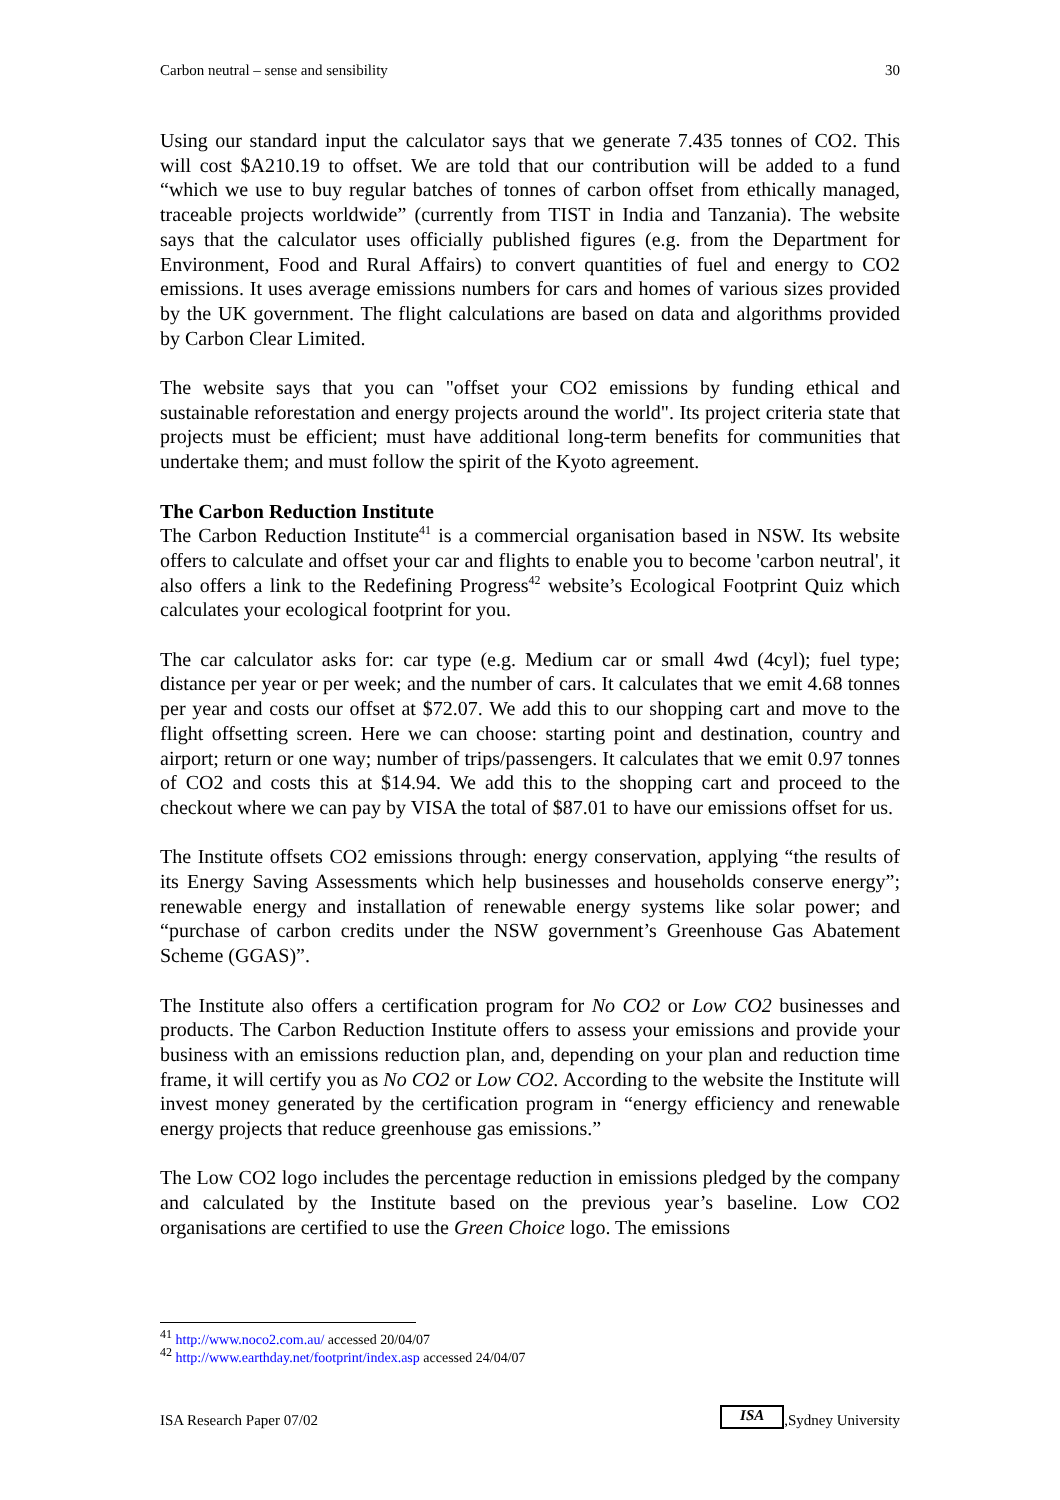Carbon neutral – sense and sensibility 30
Using our standard input the calculator says that we generate 7.435 tonnes of CO2. This will cost $A210.19 to offset. We are told that our contribution will be added to a fund “which we use to buy regular batches of tonnes of carbon offset from ethically managed, traceable projects worldwide” (currently from TIST in India and Tanzania). The website says that the calculator uses officially published figures (e.g. from the Department for Environment, Food and Rural Affairs) to convert quantities of fuel and energy to CO2 emissions. It uses average emissions numbers for cars and homes of various sizes provided by the UK government. The flight calculations are based on data and algorithms provided by Carbon Clear Limited.
The website says that you can "offset your CO2 emissions by funding ethical and sustainable reforestation and energy projects around the world". Its project criteria state that projects must be efficient; must have additional long-term benefits for communities that undertake them; and must follow the spirit of the Kyoto agreement.
The Carbon Reduction Institute
The Carbon Reduction Institute<sup>41</sup> is a commercial organisation based in NSW. Its website offers to calculate and offset your car and flights to enable you to become 'carbon neutral', it also offers a link to the Redefining Progress<sup>42</sup> website’s Ecological Footprint Quiz which calculates your ecological footprint for you.
The car calculator asks for: car type (e.g. Medium car or small 4wd (4cyl); fuel type; distance per year or per week; and the number of cars. It calculates that we emit 4.68 tonnes per year and costs our offset at $72.07. We add this to our shopping cart and move to the flight offsetting screen. Here we can choose: starting point and destination, country and airport; return or one way; number of trips/passengers. It calculates that we emit 0.97 tonnes of CO2 and costs this at $14.94. We add this to the shopping cart and proceed to the checkout where we can pay by VISA the total of $87.01 to have our emissions offset for us.
The Institute offsets CO2 emissions through: energy conservation, applying “the results of its Energy Saving Assessments which help businesses and households conserve energy”; renewable energy and installation of renewable energy systems like solar power; and “purchase of carbon credits under the NSW government’s Greenhouse Gas Abatement Scheme (GGAS)”.
The Institute also offers a certification program for No CO2 or Low CO2 businesses and products. The Carbon Reduction Institute offers to assess your emissions and provide your business with an emissions reduction plan, and, depending on your plan and reduction time frame, it will certify you as No CO2 or Low CO2. According to the website the Institute will invest money generated by the certification program in “energy efficiency and renewable energy projects that reduce greenhouse gas emissions.”
The Low CO2 logo includes the percentage reduction in emissions pledged by the company and calculated by the Institute based on the previous year’s baseline. Low CO2 organisations are certified to use the Green Choice logo. The emissions
<sup>41</sup> http://www.noco2.com.au/ accessed 20/04/07
<sup>42</sup> http://www.earthday.net/footprint/index.asp accessed 24/04/07
ISA Research Paper 07/02 ISA,Sydney University